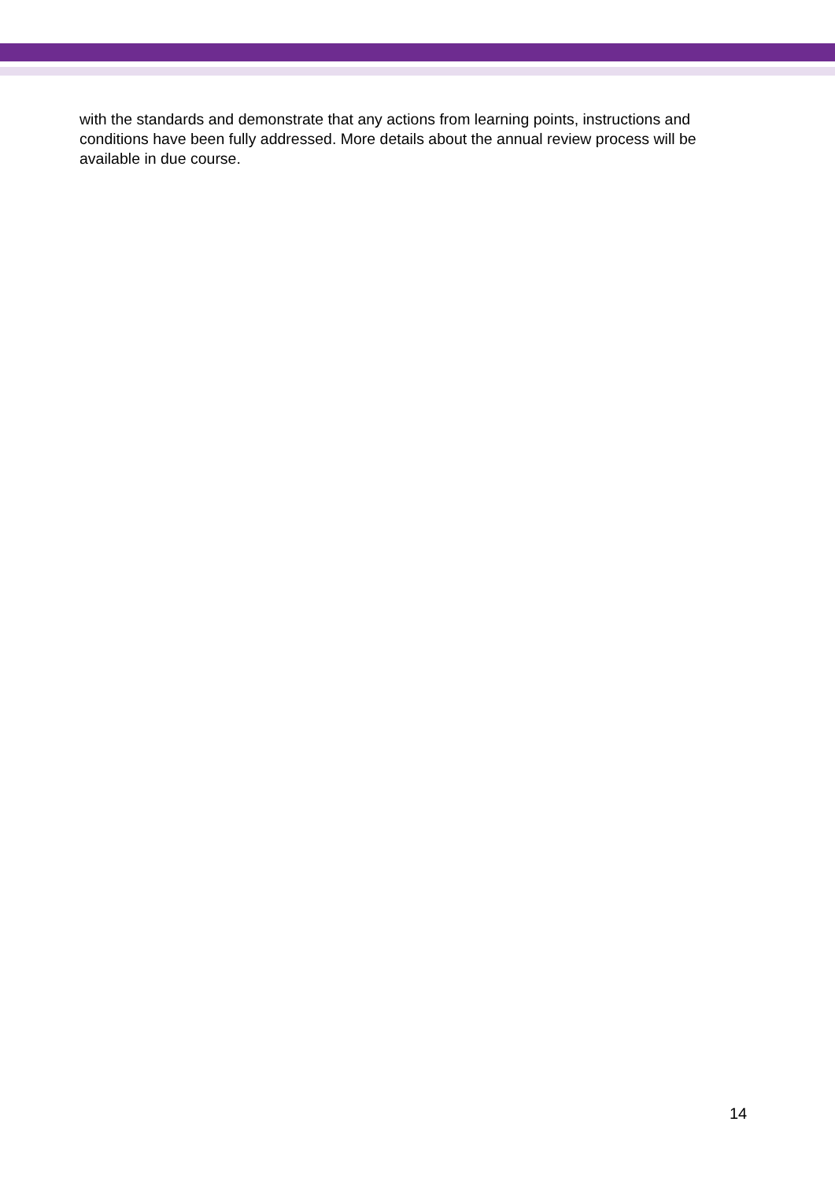with the standards and demonstrate that any actions from learning points, instructions and conditions have been fully addressed. More details about the annual review process will be available in due course.
14